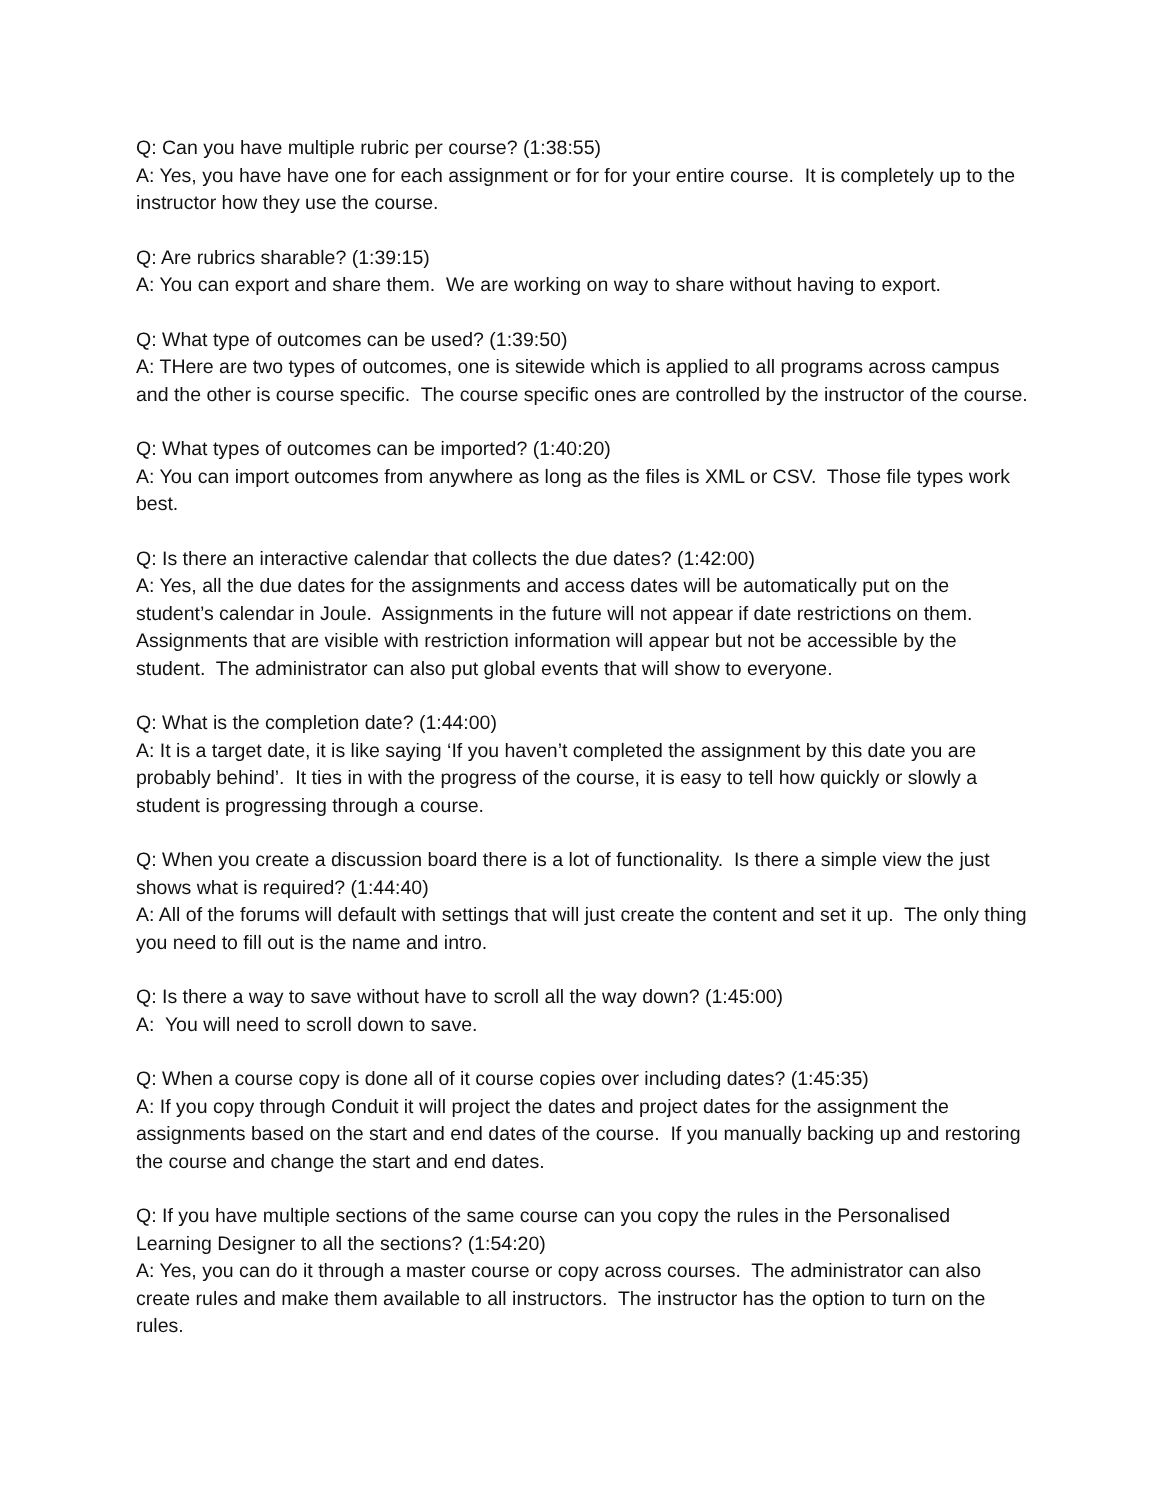Q: Can you have multiple rubric per course? (1:38:55)
A: Yes, you have have one for each assignment or for for your entire course. It is completely up to the instructor how they use the course.
Q: Are rubrics sharable? (1:39:15)
A: You can export and share them. We are working on way to share without having to export.
Q: What type of outcomes can be used? (1:39:50)
A: THere are two types of outcomes, one is sitewide which is applied to all programs across campus and the other is course specific. The course specific ones are controlled by the instructor of the course.
Q: What types of outcomes can be imported? (1:40:20)
A: You can import outcomes from anywhere as long as the files is XML or CSV. Those file types work best.
Q: Is there an interactive calendar that collects the due dates? (1:42:00)
A: Yes, all the due dates for the assignments and access dates will be automatically put on the student’s calendar in Joule. Assignments in the future will not appear if date restrictions on them. Assignments that are visible with restriction information will appear but not be accessible by the student. The administrator can also put global events that will show to everyone.
Q: What is the completion date? (1:44:00)
A: It is a target date, it is like saying ‘If you haven’t completed the assignment by this date you are probably behind’. It ties in with the progress of the course, it is easy to tell how quickly or slowly a student is progressing through a course.
Q: When you create a discussion board there is a lot of functionality. Is there a simple view the just shows what is required? (1:44:40)
A: All of the forums will default with settings that will just create the content and set it up. The only thing you need to fill out is the name and intro.
Q: Is there a way to save without have to scroll all the way down? (1:45:00)
A: You will need to scroll down to save.
Q: When a course copy is done all of it course copies over including dates? (1:45:35)
A: If you copy through Conduit it will project the dates and project dates for the assignment the assignments based on the start and end dates of the course. If you manually backing up and restoring the course and change the start and end dates.
Q: If you have multiple sections of the same course can you copy the rules in the Personalised Learning Designer to all the sections? (1:54:20)
A: Yes, you can do it through a master course or copy across courses. The administrator can also create rules and make them available to all instructors. The instructor has the option to turn on the rules.